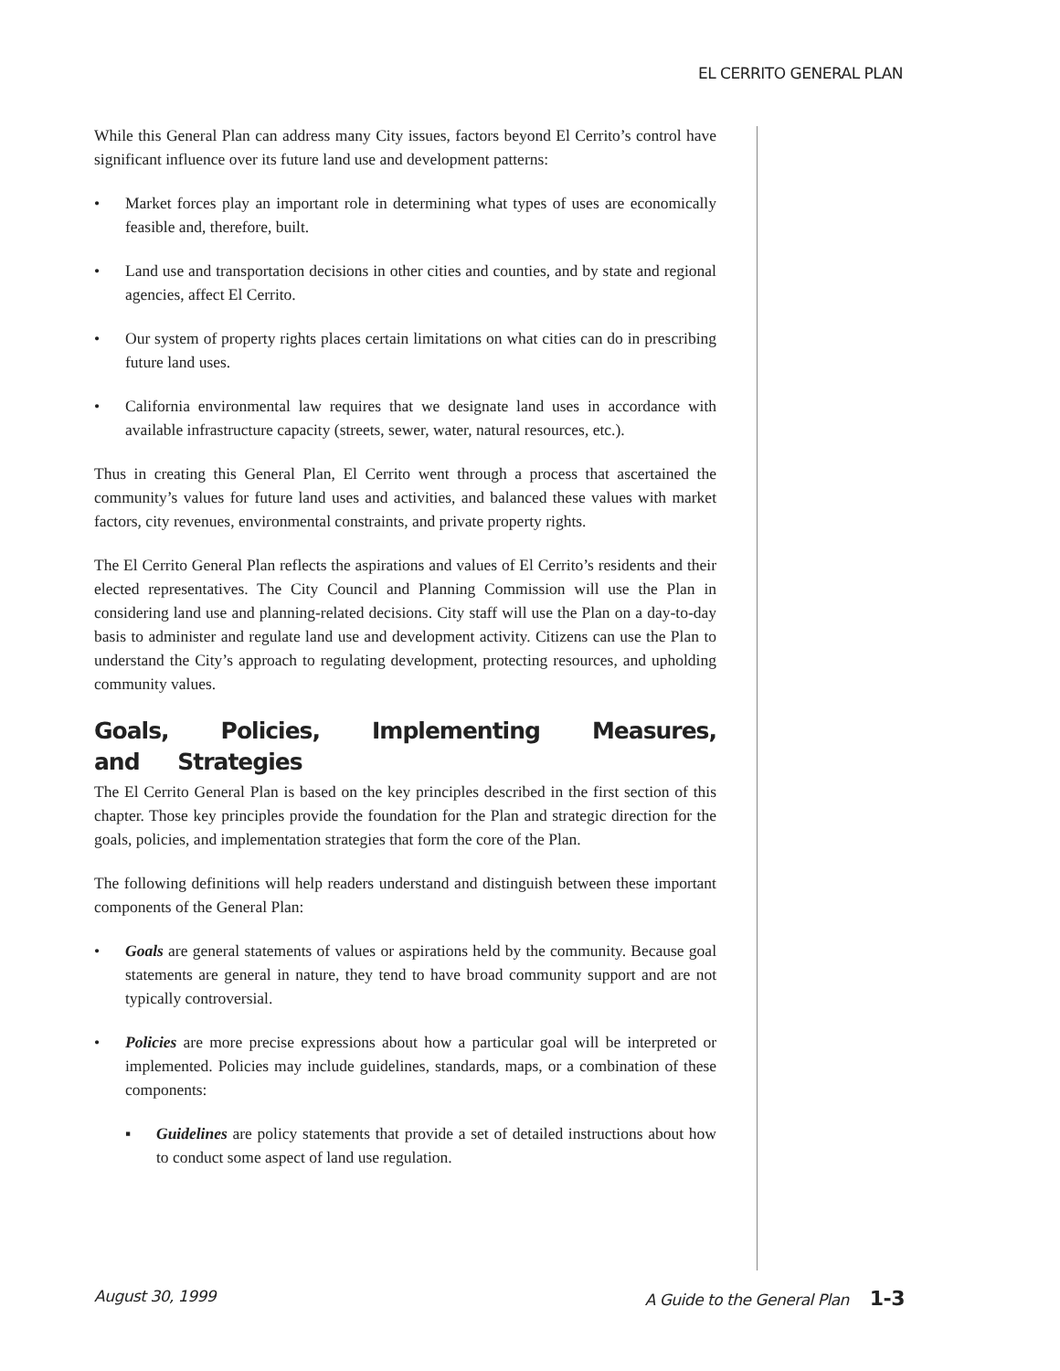EL CERRITO GENERAL PLAN
While this General Plan can address many City issues, factors beyond El Cerrito’s control have significant influence over its future land use and development patterns:
• Market forces play an important role in determining what types of uses are economically feasible and, therefore, built.
• Land use and transportation decisions in other cities and counties, and by state and regional agencies, affect El Cerrito.
• Our system of property rights places certain limitations on what cities can do in prescribing future land uses.
• California environmental law requires that we designate land uses in accordance with available infrastructure capacity (streets, sewer, water, natural resources, etc.).
Thus in creating this General Plan, El Cerrito went through a process that ascertained the community’s values for future land uses and activities, and balanced these values with market factors, city revenues, environmental constraints, and private property rights.
The El Cerrito General Plan reflects the aspirations and values of El Cerrito’s residents and their elected representatives. The City Council and Planning Commission will use the Plan in considering land use and planning-related decisions. City staff will use the Plan on a day-to-day basis to administer and regulate land use and development activity. Citizens can use the Plan to understand the City’s approach to regulating development, protecting resources, and upholding community values.
Goals, Policies, Implementing Measures, and Strategies
The El Cerrito General Plan is based on the key principles described in the first section of this chapter. Those key principles provide the foundation for the Plan and strategic direction for the goals, policies, and implementation strategies that form the core of the Plan.
The following definitions will help readers understand and distinguish between these important components of the General Plan:
• Goals are general statements of values or aspirations held by the community. Because goal statements are general in nature, they tend to have broad community support and are not typically controversial.
• Policies are more precise expressions about how a particular goal will be interpreted or implemented. Policies may include guidelines, standards, maps, or a combination of these components:
▪ Guidelines are policy statements that provide a set of detailed instructions about how to conduct some aspect of land use regulation.
August 30, 1999 A Guide to the General Plan 1-3